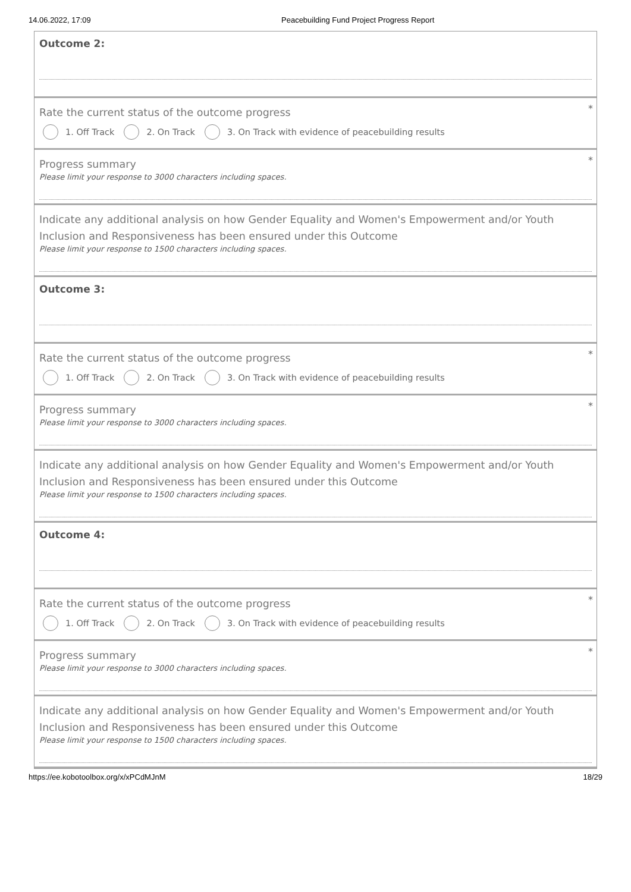14.06.2022, 17:09 Peacebuilding Fund Project Progress Report
Outcome 2:
*
Rate the current status of the outcome progress
1. Off Track 2. On Track
3. On Track with evidence of peacebuilding results
*
Progress summary
Please limit your response to 3000 characters including spaces.
Indicate any additional analysis on how Gender Equality and Women's Empowerment and/or Youth Inclusion and Responsiveness has been ensured under this Outcome
Please limit your response to 1500 characters including spaces.
Outcome 3:
*
Rate the current status of the outcome progress
1. Off Track 2. On Track
3. On Track with evidence of peacebuilding results
*
Progress summary
Please limit your response to 3000 characters including spaces.
Indicate any additional analysis on how Gender Equality and Women's Empowerment and/or Youth Inclusion and Responsiveness has been ensured under this Outcome
Please limit your response to 1500 characters including spaces.
Outcome 4:
*
Rate the current status of the outcome progress
1. Off Track 2. On Track
3. On Track with evidence of peacebuilding results
*
Progress summary
Please limit your response to 3000 characters including spaces.
Indicate any additional analysis on how Gender Equality and Women's Empowerment and/or Youth Inclusion and Responsiveness has been ensured under this Outcome
Please limit your response to 1500 characters including spaces.
https://ee.kobotoolbox.org/x/xPCdMJnM 18/29